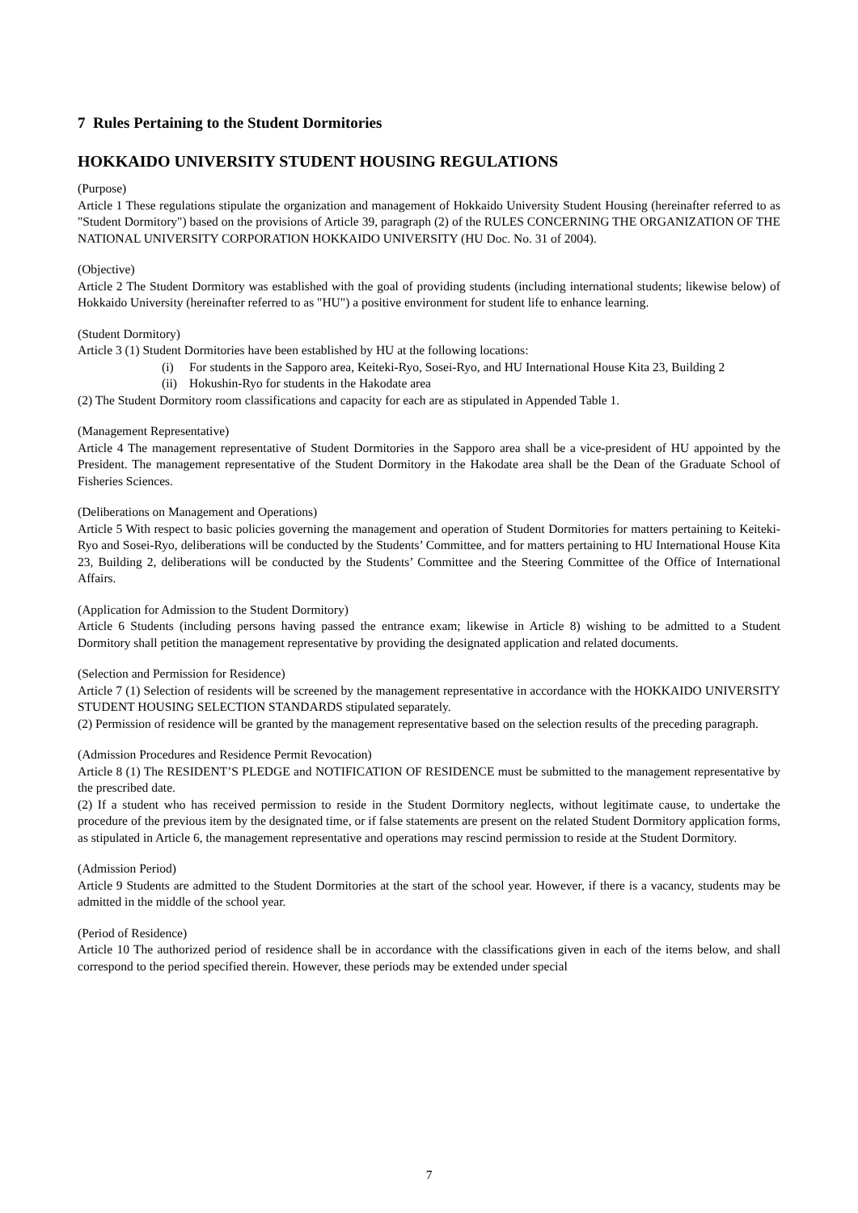7 Rules Pertaining to the Student Dormitories
HOKKAIDO UNIVERSITY STUDENT HOUSING REGULATIONS
(Purpose)
Article 1 These regulations stipulate the organization and management of Hokkaido University Student Housing (hereinafter referred to as "Student Dormitory") based on the provisions of Article 39, paragraph (2) of the RULES CONCERNING THE ORGANIZATION OF THE NATIONAL UNIVERSITY CORPORATION HOKKAIDO UNIVERSITY (HU Doc. No. 31 of 2004).
(Objective)
Article 2 The Student Dormitory was established with the goal of providing students (including international students; likewise below) of Hokkaido University (hereinafter referred to as "HU") a positive environment for student life to enhance learning.
(Student Dormitory)
Article 3 (1) Student Dormitories have been established by HU at the following locations:
(i) For students in the Sapporo area, Keiteki-Ryo, Sosei-Ryo, and HU International House Kita 23, Building 2
(ii)
Hokushin-Ryo for students in the Hakodate area
(2) The Student Dormitory room classifications and capacity for each are as stipulated in Appended Table 1.
(Management Representative)
Article 4 The management representative of Student Dormitories in the Sapporo area shall be a vice-president of HU appointed by the President. The management representative of the Student Dormitory in the Hakodate area shall be the Dean of the Graduate School of Fisheries Sciences.
(Deliberations on Management and Operations)
Article 5 With respect to basic policies governing the management and operation of Student Dormitories for matters pertaining to Keiteki-Ryo and Sosei-Ryo, deliberations will be conducted by the Students’ Committee, and for matters pertaining to HU International House Kita 23, Building 2, deliberations will be conducted by the Students’ Committee and the Steering Committee of the Office of International Affairs.
(Application for Admission to the Student Dormitory)
Article 6 Students (including persons having passed the entrance exam; likewise in Article 8) wishing to be admitted to a Student Dormitory shall petition the management representative by providing the designated application and related documents.
(Selection and Permission for Residence)
Article 7 (1) Selection of residents will be screened by the management representative in accordance with the HOKKAIDO UNIVERSITY STUDENT HOUSING SELECTION STANDARDS stipulated separately.
(2) Permission of residence will be granted by the management representative based on the selection results of the preceding paragraph.
(Admission Procedures and Residence Permit Revocation)
Article 8 (1) The RESIDENT’S PLEDGE and NOTIFICATION OF RESIDENCE must be submitted to the management representative by the prescribed date.
(2) If a student who has received permission to reside in the Student Dormitory neglects, without legitimate cause, to undertake the procedure of the previous item by the designated time, or if false statements are present on the related Student Dormitory application forms, as stipulated in Article 6, the management representative and operations may rescind permission to reside at the Student Dormitory.
(Admission Period)
Article 9 Students are admitted to the Student Dormitories at the start of the school year. However, if there is a vacancy, students may be admitted in the middle of the school year.
(Period of Residence)
Article 10 The authorized period of residence shall be in accordance with the classifications given in each of the items below, and shall correspond to the period specified therein. However, these periods may be extended under special
7